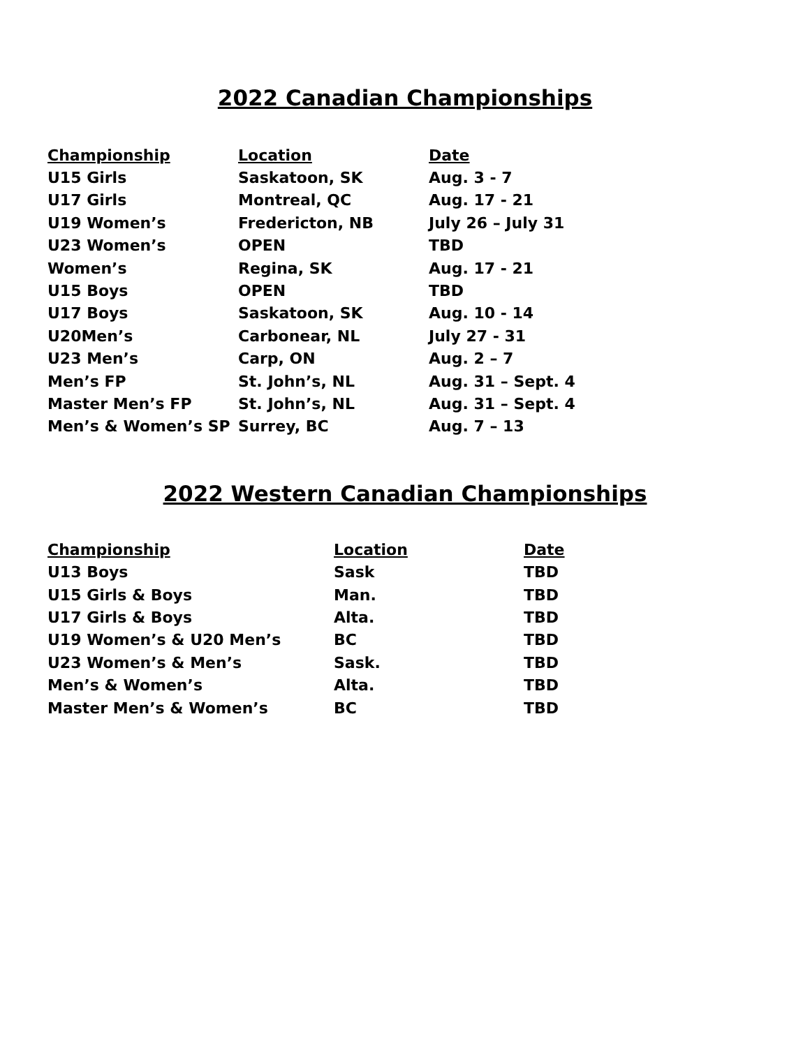2022 Canadian Championships
| Championship | Location | Date |
| --- | --- | --- |
| U15 Girls | Saskatoon, SK | Aug. 3 - 7 |
| U17 Girls | Montreal, QC | Aug. 17 - 21 |
| U19 Women’s | Fredericton, NB | July 26 – July 31 |
| U23 Women’s | OPEN | TBD |
| Women’s | Regina, SK | Aug. 17 - 21 |
| U15 Boys | OPEN | TBD |
| U17 Boys | Saskatoon, SK | Aug. 10 - 14 |
| U20Men’s | Carbonear, NL | July 27 - 31 |
| U23 Men’s | Carp, ON | Aug. 2 – 7 |
| Men’s FP | St. John’s, NL | Aug. 31 – Sept. 4 |
| Master Men’s FP | St. John’s, NL | Aug. 31 – Sept. 4 |
| Men’s & Women’s SP | Surrey, BC | Aug. 7 – 13 |
2022 Western Canadian Championships
| Championship | Location | Date |
| --- | --- | --- |
| U13 Boys | Sask | TBD |
| U15 Girls & Boys | Man. | TBD |
| U17 Girls & Boys | Alta. | TBD |
| U19 Women’s & U20 Men’s | BC | TBD |
| U23 Women’s & Men’s | Sask. | TBD |
| Men’s & Women’s | Alta. | TBD |
| Master Men’s & Women’s | BC | TBD |